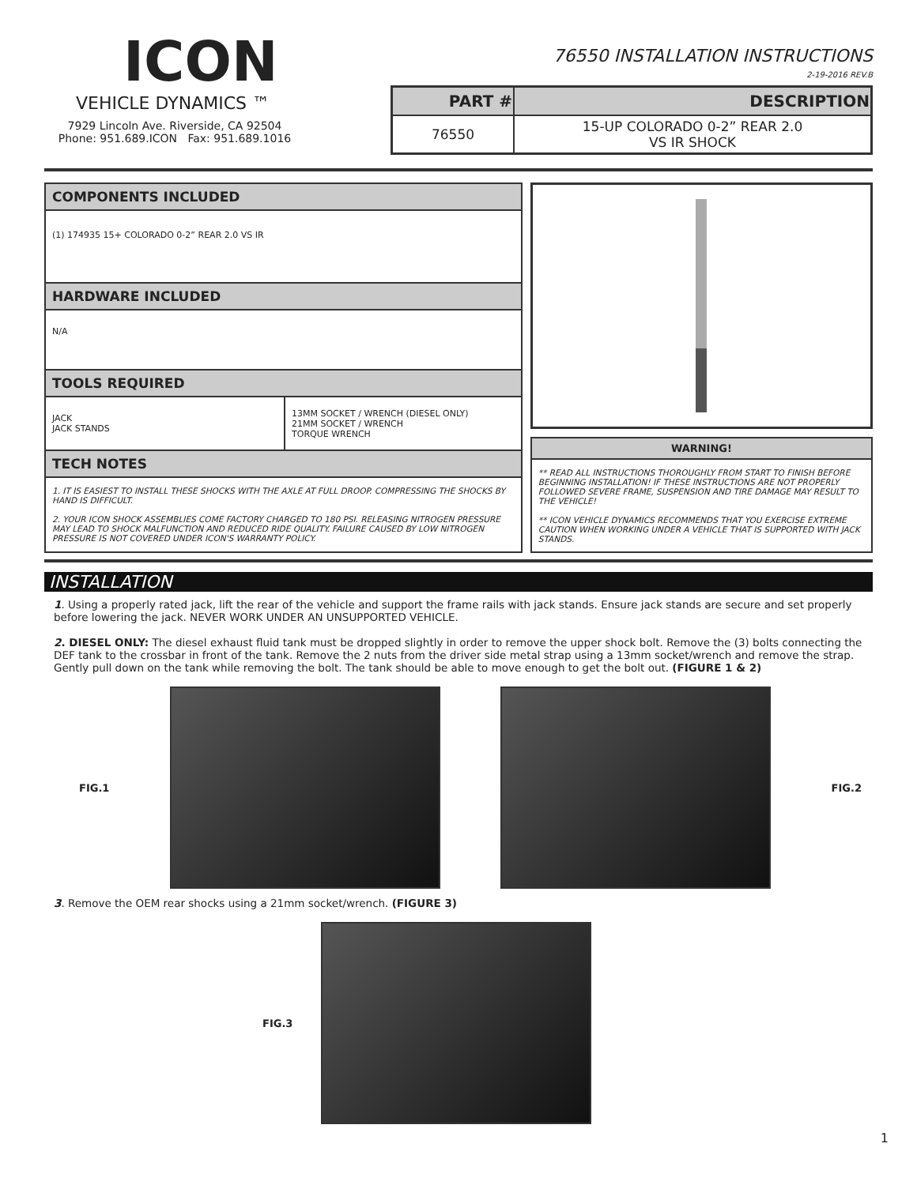ICON
VEHICLE DYNAMICS ™
7929 Lincoln Ave. Riverside, CA 92504
Phone: 951.689.ICON Fax: 951.689.1016
76550 INSTALLATION INSTRUCTIONS
2-19-2016 REV.B
| PART # | DESCRIPTION |
| --- | --- |
| 76550 | 15-UP COLORADO 0-2” REAR 2.0 VS IR SHOCK |
COMPONENTS INCLUDED
(1) 174935 15+ COLORADO 0-2” REAR 2.0 VS IR
HARDWARE INCLUDED
N/A
TOOLS REQUIRED
| JACK JACK STANDS | 13MM SOCKET / WRENCH (DIESEL ONLY) 21MM SOCKET / WRENCH TORQUE WRENCH |
TECH NOTES
1. IT IS EASIEST TO INSTALL THESE SHOCKS WITH THE AXLE AT FULL DROOP. COMPRESSING THE SHOCKS BY HAND IS DIFFICULT.
2. YOUR ICON SHOCK ASSEMBLIES COME FACTORY CHARGED TO 180 PSI. RELEASING NITROGEN PRESSURE MAY LEAD TO SHOCK MALFUNCTION AND REDUCED RIDE QUALITY. FAILURE CAUSED BY LOW NITROGEN PRESSURE IS NOT COVERED UNDER ICON'S WARRANTY POLICY.
WARNING!
** READ ALL INSTRUCTIONS THOROUGHLY FROM START TO FINISH BEFORE BEGINNING INSTALLATION! IF THESE INSTRUCTIONS ARE NOT PROPERLY FOLLOWED SEVERE FRAME, SUSPENSION AND TIRE DAMAGE MAY RESULT TO THE VEHICLE!
** ICON VEHICLE DYNAMICS RECOMMENDS THAT YOU EXERCISE EXTREME CAUTION WHEN WORKING UNDER A VEHICLE THAT IS SUPPORTED WITH JACK STANDS.
INSTALLATION
1. Using a properly rated jack, lift the rear of the vehicle and support the frame rails with jack stands. Ensure jack stands are secure and set properly before lowering the jack. NEVER WORK UNDER AN UNSUPPORTED VEHICLE.
2. DIESEL ONLY: The diesel exhaust fluid tank must be dropped slightly in order to remove the upper shock bolt. Remove the (3) bolts connecting the DEF tank to the crossbar in front of the tank. Remove the 2 nuts from the driver side metal strap using a 13mm socket/wrench and remove the strap. Gently pull down on the tank while removing the bolt. The tank should be able to move enough to get the bolt out. (FIGURE 1 & 2)
FIG.1 FIG.2
3. Remove the OEM rear shocks using a 21mm socket/wrench. (FIGURE 3)
FIG.3
1